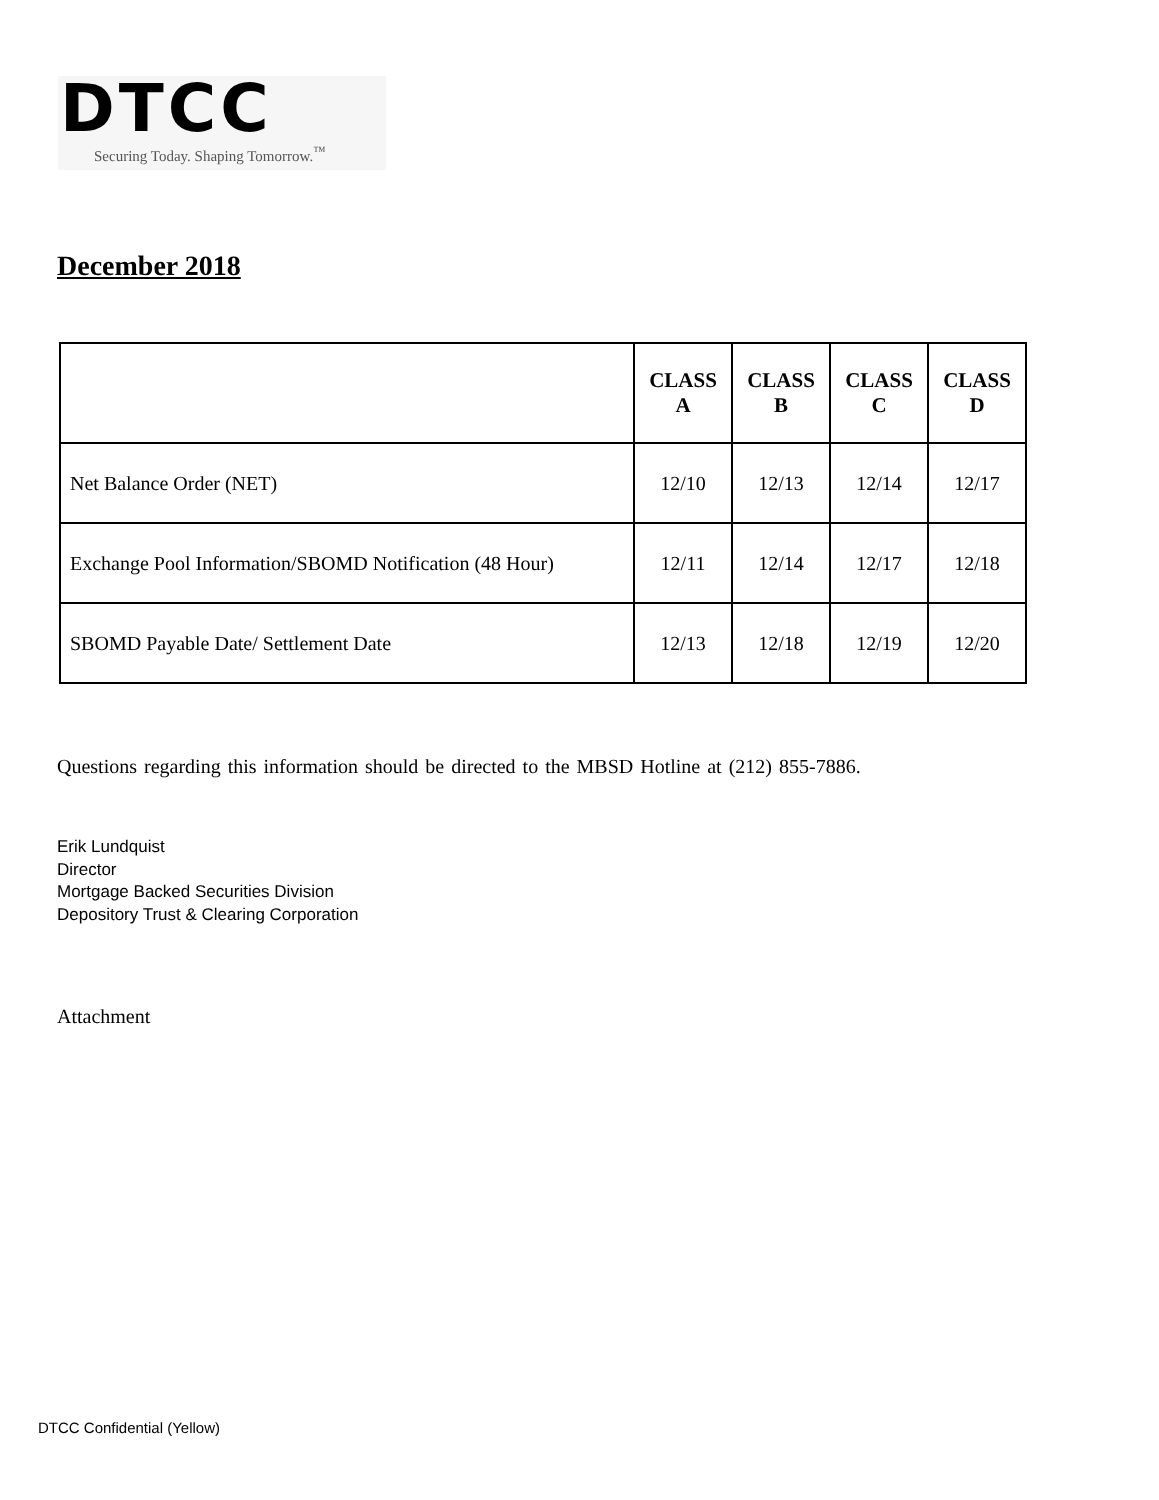DTCC
Securing Today. Shaping Tomorrow.<sup>™</sup>
December 2018
| | CLASS A | CLASS B | CLASS C | CLASS D |
| --- | --- | --- | --- | --- |
| Net Balance Order (NET) | 12/10 | 12/13 | 12/14 | 12/17 |
| Exchange Pool Information/SBOMD Notification (48 Hour) | 12/11 | 12/14 | 12/17 | 12/18 |
| SBOMD Payable Date/ Settlement Date | 12/13 | 12/18 | 12/19 | 12/20 |
Questions regarding this information should be directed to the MBSD Hotline at (212) 855-7886.
Erik Lundquist
Director
Mortgage Backed Securities Division
Depository Trust & Clearing Corporation
Attachment
DTCC Confidential (Yellow)